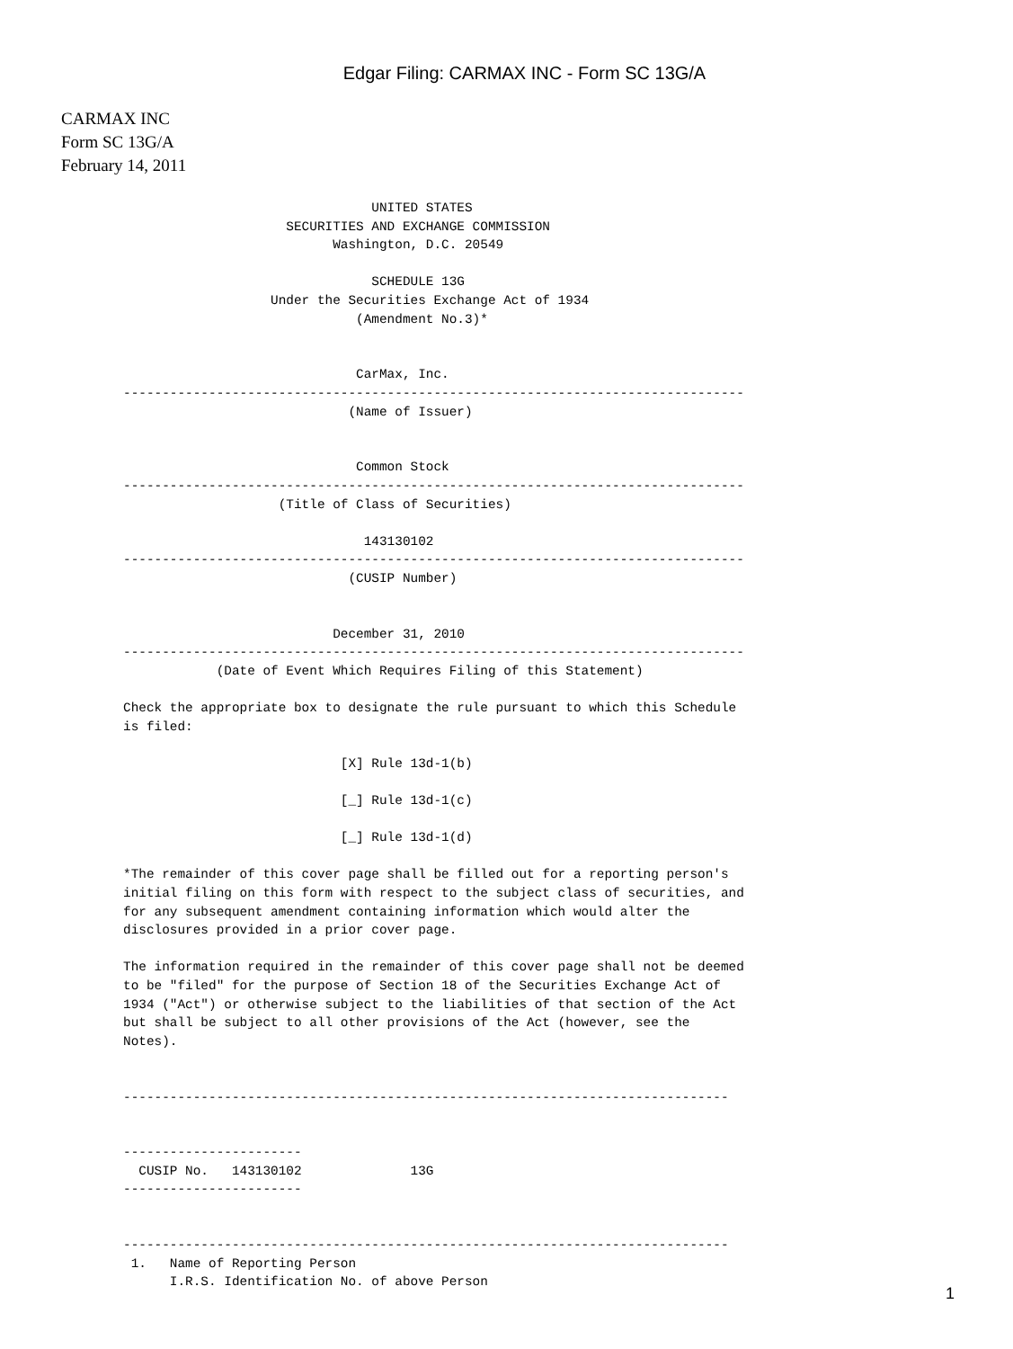Edgar Filing: CARMAX INC - Form SC 13G/A
CARMAX INC
Form SC 13G/A
February 14, 2011
                                UNITED STATES
                     SECURITIES AND EXCHANGE COMMISSION
                           Washington, D.C. 20549

                                SCHEDULE 13G
                   Under the Securities Exchange Act of 1934
                              (Amendment No.3)*


                              CarMax, Inc.
--------------------------------------------------------------------------------
                             (Name of Issuer)


                              Common Stock
--------------------------------------------------------------------------------
                    (Title of Class of Securities)

                               143130102
--------------------------------------------------------------------------------
                             (CUSIP Number)


                           December 31, 2010
--------------------------------------------------------------------------------
            (Date of Event Which Requires Filing of this Statement)

Check the appropriate box to designate the rule pursuant to which this Schedule
is filed:

                            [X] Rule 13d-1(b)

                            [_] Rule 13d-1(c)

                            [_] Rule 13d-1(d)

*The remainder of this cover page shall be filled out for a reporting person's
initial filing on this form with respect to the subject class of securities, and
for any subsequent amendment containing information which would alter the
disclosures provided in a prior cover page.

The information required in the remainder of this cover page shall not be deemed
to be "filed" for the purpose of Section 18 of the Securities Exchange Act of
1934 ("Act") or otherwise subject to the liabilities of that section of the Act
but shall be subject to all other provisions of the Act (however, see the
Notes).


------------------------------------------------------------------------------


-----------------------
  CUSIP No.   143130102              13G
-----------------------


------------------------------------------------------------------------------
 1.   Name of Reporting Person
      I.R.S. Identification No. of above Person
1